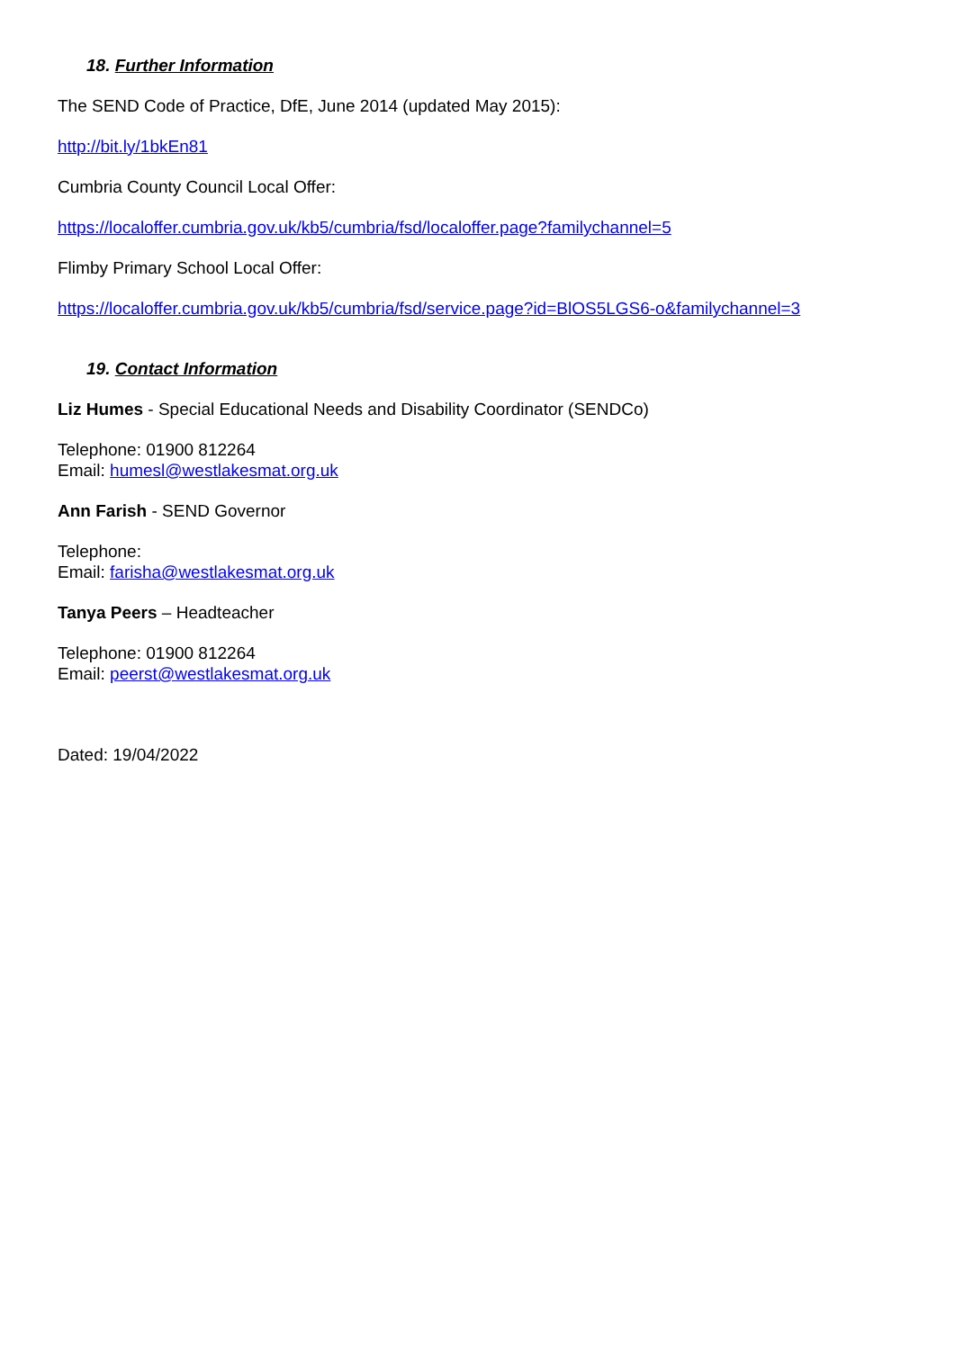18. Further Information
The SEND Code of Practice, DfE, June 2014 (updated May 2015):
http://bit.ly/1bkEn81
Cumbria County Council Local Offer:
https://localoffer.cumbria.gov.uk/kb5/cumbria/fsd/localoffer.page?familychannel=5
Flimby Primary School Local Offer:
https://localoffer.cumbria.gov.uk/kb5/cumbria/fsd/service.page?id=BlOS5LGS6-o&familychannel=3
19. Contact Information
Liz Humes - Special Educational Needs and Disability Coordinator (SENDCo)
Telephone: 01900 812264
Email: humesl@westlakesmat.org.uk
Ann Farish - SEND Governor
Telephone:
Email: farisha@westlakesmat.org.uk
Tanya Peers – Headteacher
Telephone: 01900 812264
Email: peerst@westlakesmat.org.uk
Dated: 19/04/2022